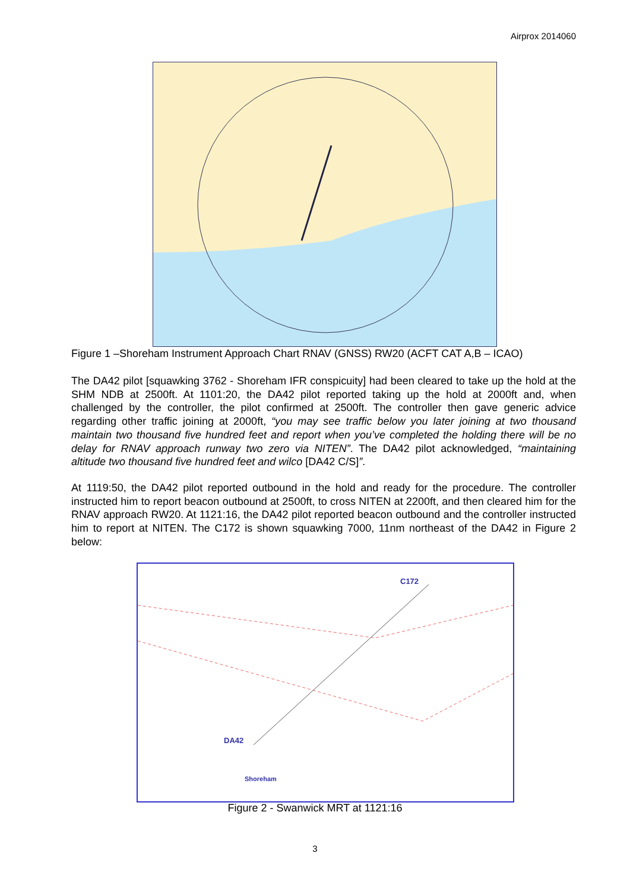Airprox 2014060
Figure 1 –Shoreham Instrument Approach Chart RNAV (GNSS) RW20 (ACFT CAT A,B – ICAO)
The DA42 pilot [squawking 3762 - Shoreham IFR conspicuity] had been cleared to take up the hold at the SHM NDB at 2500ft. At 1101:20, the DA42 pilot reported taking up the hold at 2000ft and, when challenged by the controller, the pilot confirmed at 2500ft. The controller then gave generic advice regarding other traffic joining at 2000ft, “you may see traffic below you later joining at two thousand maintain two thousand five hundred feet and report when you’ve completed the holding there will be no delay for RNAV approach runway two zero via NITEN”. The DA42 pilot acknowledged, “maintaining altitude two thousand five hundred feet and wilco [DA42 C/S]”.
At 1119:50, the DA42 pilot reported outbound in the hold and ready for the procedure. The controller instructed him to report beacon outbound at 2500ft, to cross NITEN at 2200ft, and then cleared him for the RNAV approach RW20. At 1121:16, the DA42 pilot reported beacon outbound and the controller instructed him to report at NITEN. The C172 is shown squawking 7000, 11nm northeast of the DA42 in Figure 2 below:
C172
DA42
Shoreham
Figure 2 - Swanwick MRT at 1121:16
3